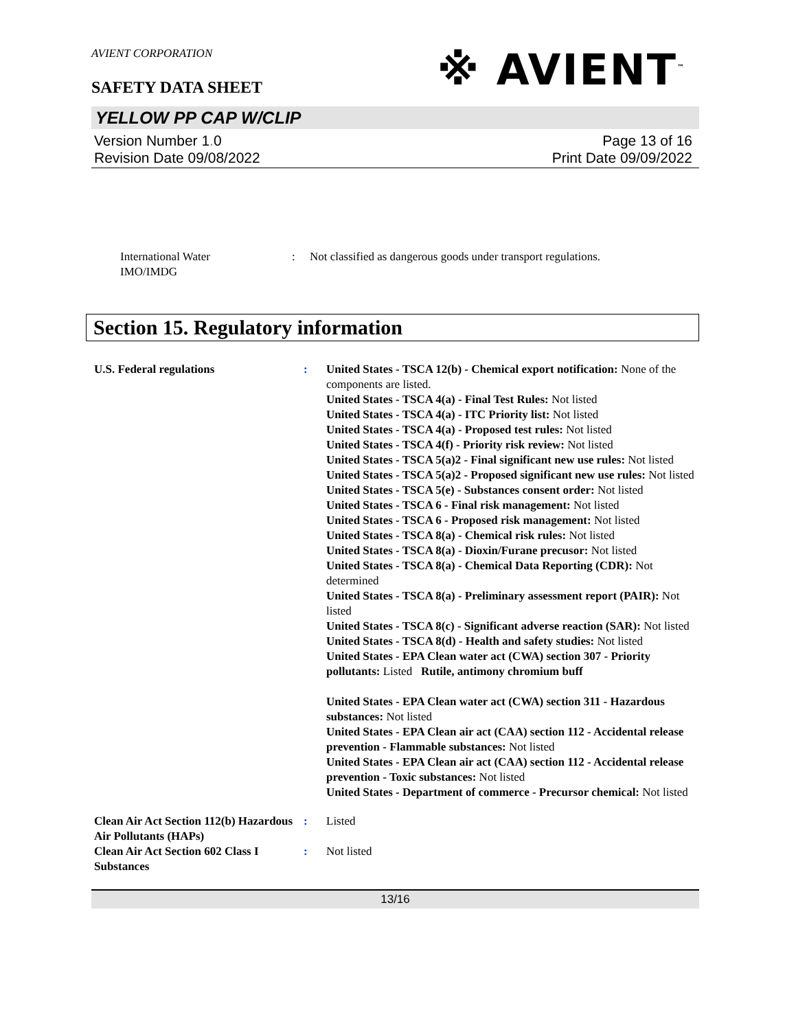AVIENT CORPORATION
※ AVIENT<sup>™</sup>
SAFETY DATA SHEET
YELLOW PP CAP W/CLIP
Version Number 1. 0
Revision Date 09/08/2022
Page 13 of 16
Print Date 09/09/2022
International Water
IMO/IMDG
: Not classified as dangerous goods under transport regulations.
Section 15. Regulatory information
U.S. Federal regulations : United States - TSCA 12(b) - Chemical export notification: None of the components are listed.
United States - TSCA 4(a) - Final Test Rules: Not listed
United States - TSCA 4(a) - ITC Priority list: Not listed
United States - TSCA 4(a) - Proposed test rules: Not listed
United States - TSCA 4(f) - Priority risk review: Not listed
United States - TSCA 5(a)2 - Final significant new use rules: Not listed
United States - TSCA 5(a)2 - Proposed significant new use rules: Not listed
United States - TSCA 5(e) - Substances consent order: Not listed
United States - TSCA 6 - Final risk management: Not listed
United States - TSCA 6 - Proposed risk management: Not listed
United States - TSCA 8(a) - Chemical risk rules: Not listed
United States - TSCA 8(a) - Dioxin/Furane precusor: Not listed
United States - TSCA 8(a) - Chemical Data Reporting (CDR): Not determined
United States - TSCA 8(a) - Preliminary assessment report (PAIR): Not listed
United States - TSCA 8(c) - Significant adverse reaction (SAR): Not listed
United States - TSCA 8(d) - Health and safety studies: Not listed
United States - EPA Clean water act (CWA) section 307 - Priority pollutants: Listed Rutile, antimony chromium buff
United States - EPA Clean water act (CWA) section 311 - Hazardous substances: Not listed
United States - EPA Clean air act (CAA) section 112 - Accidental release prevention - Flammable substances: Not listed
United States - EPA Clean air act (CAA) section 112 - Accidental release prevention - Toxic substances: Not listed
United States - Department of commerce - Precursor chemical: Not listed
Clean Air Act Section 112(b) Hazardous Air Pollutants (HAPs)
: Listed
Clean Air Act Section 602 Class I Substances
: Not listed
13/16